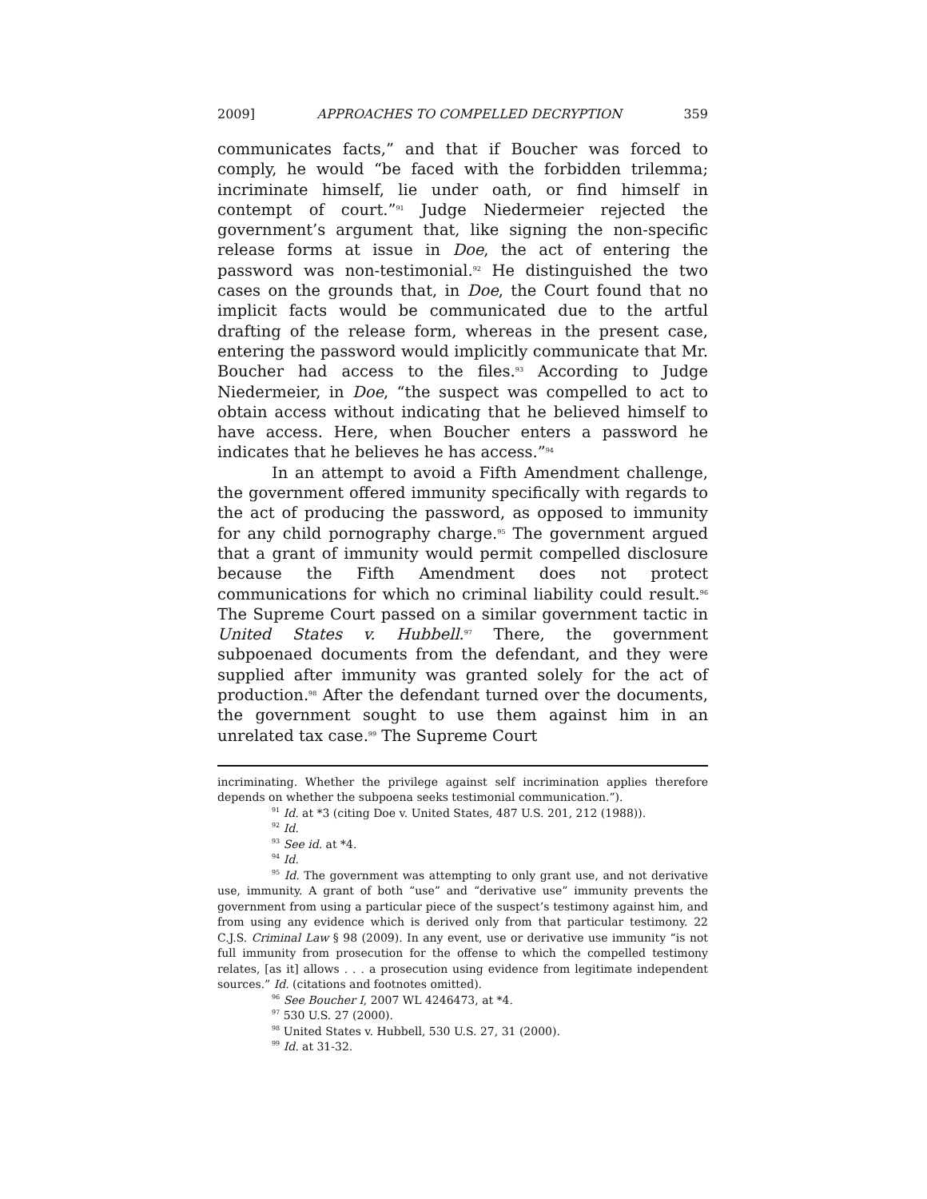2009] APPROACHES TO COMPELLED DECRYPTION 359
communicates facts,” and that if Boucher was forced to comply, he would “be faced with the forbidden trilemma; incriminate himself, lie under oath, or find himself in contempt of court.”<sup>91</sup> Judge Niedermeier rejected the government’s argument that, like signing the non-specific release forms at issue in Doe, the act of entering the password was non-testimonial.<sup>92</sup> He distinguished the two cases on the grounds that, in Doe, the Court found that no implicit facts would be communicated due to the artful drafting of the release form, whereas in the present case, entering the password would implicitly communicate that Mr. Boucher had access to the files.<sup>93</sup> According to Judge Niedermeier, in Doe, “the suspect was compelled to act to obtain access without indicating that he believed himself to have access. Here, when Boucher enters a password he indicates that he believes he has access.”<sup>94</sup>
In an attempt to avoid a Fifth Amendment challenge, the government offered immunity specifically with regards to the act of producing the password, as opposed to immunity for any child pornography charge.<sup>95</sup> The government argued that a grant of immunity would permit compelled disclosure because the Fifth Amendment does not protect communications for which no criminal liability could result.<sup>96</sup> The Supreme Court passed on a similar government tactic in United States v. Hubbell.<sup>97</sup> There, the government subpoenaed documents from the defendant, and they were supplied after immunity was granted solely for the act of production.<sup>98</sup> After the defendant turned over the documents, the government sought to use them against him in an unrelated tax case.<sup>99</sup> The Supreme Court
incriminating. Whether the privilege against self incrimination applies therefore depends on whether the subpoena seeks testimonial communication.”).
<sup>91</sup> Id. at *3 (citing Doe v. United States, 487 U.S. 201, 212 (1988)).
<sup>92</sup> Id.
<sup>93</sup> See id. at *4.
<sup>94</sup> Id.
<sup>95</sup> Id. The government was attempting to only grant use, and not derivative use, immunity. A grant of both “use” and “derivative use” immunity prevents the government from using a particular piece of the suspect’s testimony against him, and from using any evidence which is derived only from that particular testimony. 22 C.J.S. Criminal Law § 98 (2009). In any event, use or derivative use immunity “is not full immunity from prosecution for the offense to which the compelled testimony relates, [as it] allows . . . a prosecution using evidence from legitimate independent sources.” Id. (citations and footnotes omitted).
<sup>96</sup> See Boucher I, 2007 WL 4246473, at *4.
<sup>97</sup> 530 U.S. 27 (2000).
<sup>98</sup> United States v. Hubbell, 530 U.S. 27, 31 (2000).
<sup>99</sup> Id. at 31-32.